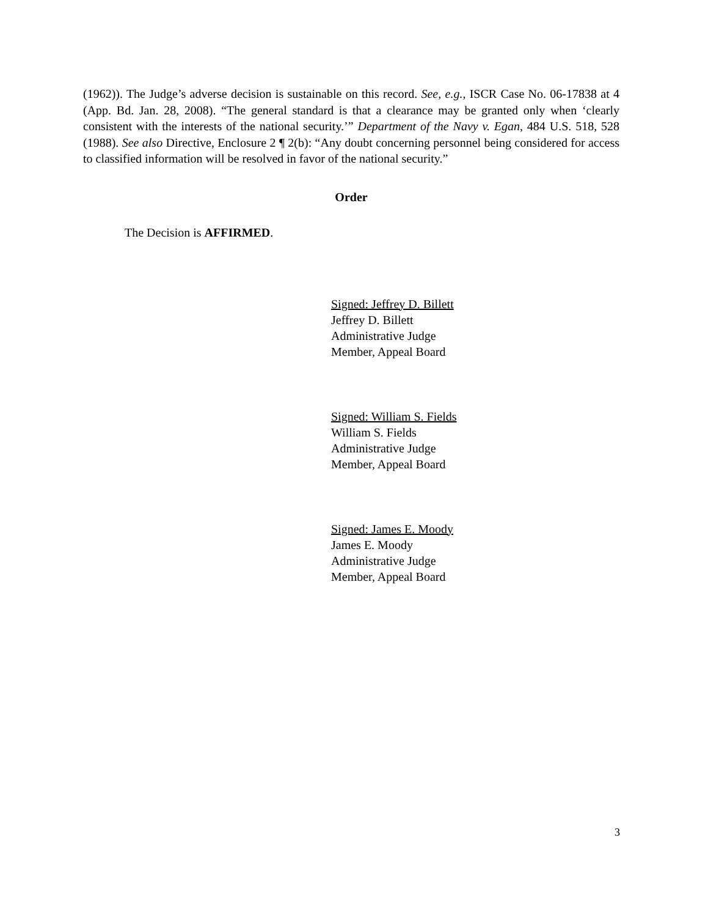(1962)). The Judge’s adverse decision is sustainable on this record. See, e.g., ISCR Case No. 06-17838 at 4 (App. Bd. Jan. 28, 2008). “The general standard is that a clearance may be granted only when ‘clearly consistent with the interests of the national security.’” Department of the Navy v. Egan, 484 U.S. 518, 528 (1988). See also Directive, Enclosure 2 ¶ 2(b): “Any doubt concerning personnel being considered for access to classified information will be resolved in favor of the national security.”
Order
The Decision is AFFIRMED.
Signed: Jeffrey D. Billett
Jeffrey D. Billett
Administrative Judge
Member, Appeal Board
Signed: William S. Fields
William S. Fields
Administrative Judge
Member, Appeal Board
Signed: James E. Moody
James E. Moody
Administrative Judge
Member, Appeal Board
3